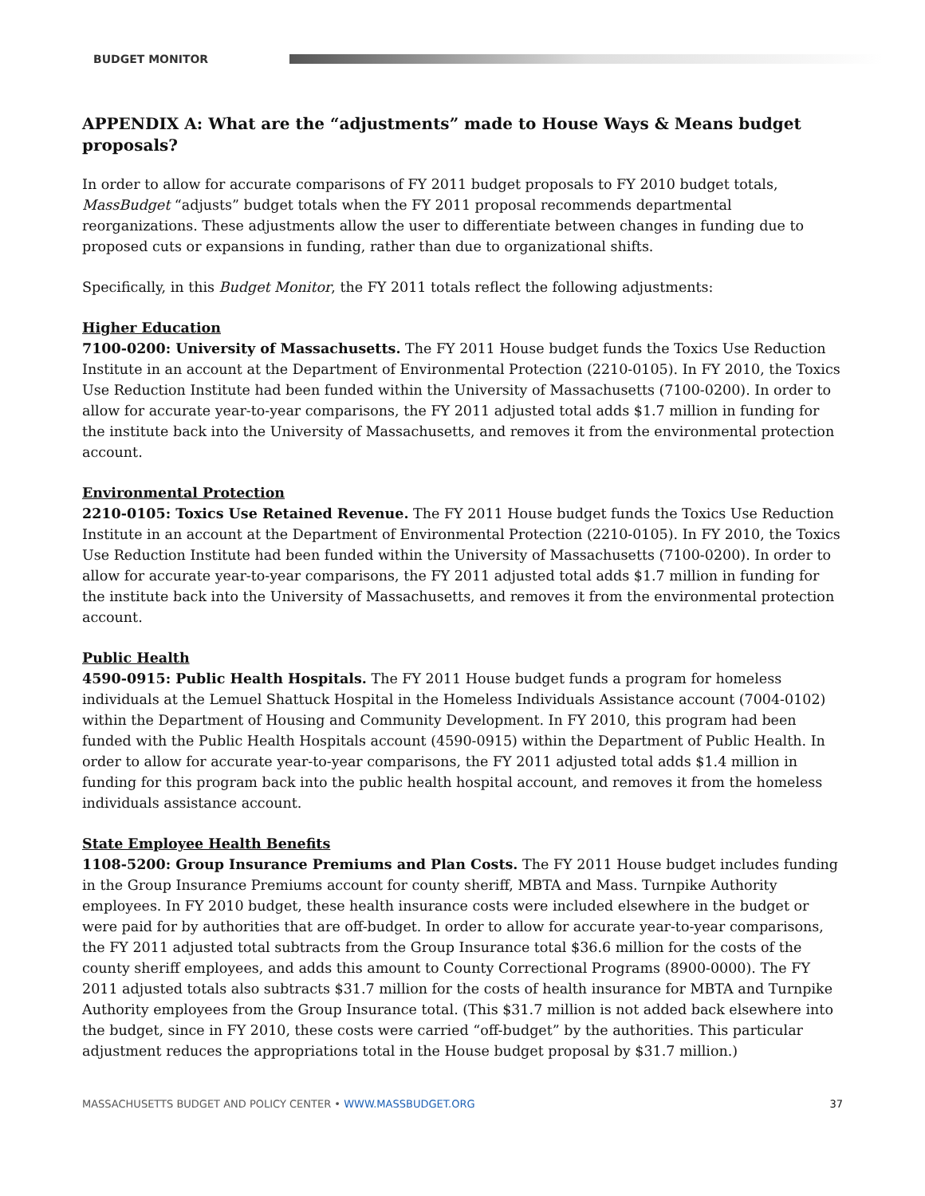BUDGET MONITOR
APPENDIX A: What are the “adjustments” made to House Ways & Means budget proposals?
In order to allow for accurate comparisons of FY 2011 budget proposals to FY 2010 budget totals, MassBudget “adjusts” budget totals when the FY 2011 proposal recommends departmental reorganizations. These adjustments allow the user to differentiate between changes in funding due to proposed cuts or expansions in funding, rather than due to organizational shifts.
Specifically, in this Budget Monitor, the FY 2011 totals reflect the following adjustments:
Higher Education
7100-0200: University of Massachusetts. The FY 2011 House budget funds the Toxics Use Reduction Institute in an account at the Department of Environmental Protection (2210-0105). In FY 2010, the Toxics Use Reduction Institute had been funded within the University of Massachusetts (7100-0200). In order to allow for accurate year-to-year comparisons, the FY 2011 adjusted total adds $1.7 million in funding for the institute back into the University of Massachusetts, and removes it from the environmental protection account.
Environmental Protection
2210-0105: Toxics Use Retained Revenue. The FY 2011 House budget funds the Toxics Use Reduction Institute in an account at the Department of Environmental Protection (2210-0105). In FY 2010, the Toxics Use Reduction Institute had been funded within the University of Massachusetts (7100-0200). In order to allow for accurate year-to-year comparisons, the FY 2011 adjusted total adds $1.7 million in funding for the institute back into the University of Massachusetts, and removes it from the environmental protection account.
Public Health
4590-0915: Public Health Hospitals. The FY 2011 House budget funds a program for homeless individuals at the Lemuel Shattuck Hospital in the Homeless Individuals Assistance account (7004-0102) within the Department of Housing and Community Development. In FY 2010, this program had been funded with the Public Health Hospitals account (4590-0915) within the Department of Public Health. In order to allow for accurate year-to-year comparisons, the FY 2011 adjusted total adds $1.4 million in funding for this program back into the public health hospital account, and removes it from the homeless individuals assistance account.
State Employee Health Benefits
1108-5200: Group Insurance Premiums and Plan Costs. The FY 2011 House budget includes funding in the Group Insurance Premiums account for county sheriff, MBTA and Mass. Turnpike Authority employees. In FY 2010 budget, these health insurance costs were included elsewhere in the budget or were paid for by authorities that are off-budget. In order to allow for accurate year-to-year comparisons, the FY 2011 adjusted total subtracts from the Group Insurance total $36.6 million for the costs of the county sheriff employees, and adds this amount to County Correctional Programs (8900-0000). The FY 2011 adjusted totals also subtracts $31.7 million for the costs of health insurance for MBTA and Turnpike Authority employees from the Group Insurance total. (This $31.7 million is not added back elsewhere into the budget, since in FY 2010, these costs were carried “off-budget” by the authorities. This particular adjustment reduces the appropriations total in the House budget proposal by $31.7 million.)
MASSACHUSETTS BUDGET AND POLICY CENTER • WWW.MASSBUDGET.ORG 37